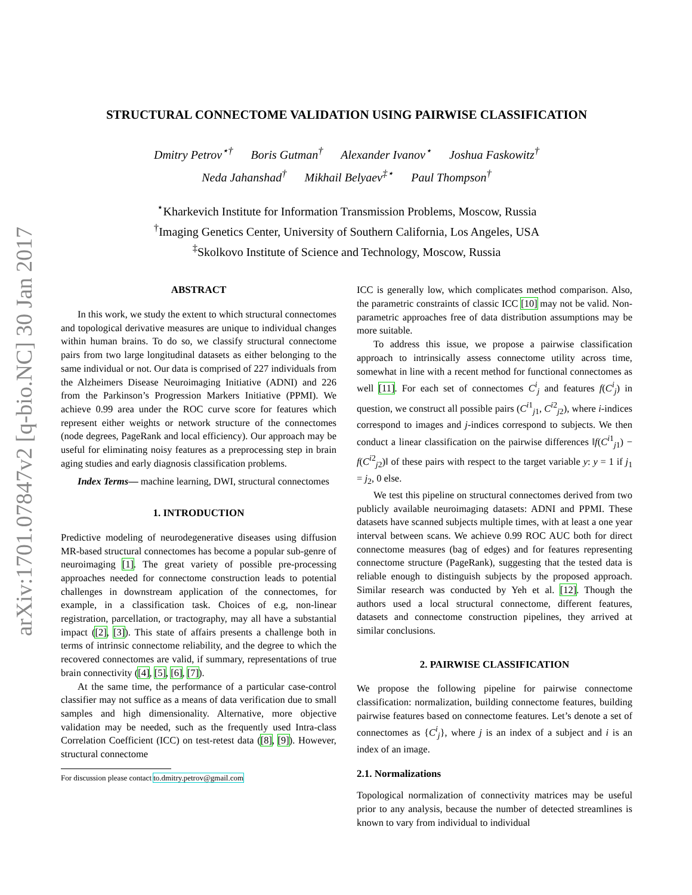arXiv:1701.07847v2 [q-bio.NC] 30 Jan 2017
STRUCTURAL CONNECTOME VALIDATION USING PAIRWISE CLASSIFICATION
Dmitry Petrov<sup>⋆†</sup> Boris Gutman<sup>†</sup> Alexander Ivanov<sup>⋆</sup> Joshua Faskowitz<sup>†</sup>
Neda Jahanshad<sup>†</sup> Mikhail Belyaev<sup>‡⋆</sup> Paul Thompson<sup>†</sup>
<sup>⋆</sup>Kharkevich Institute for Information Transmission Problems, Moscow, Russia
<sup>†</sup> Imaging Genetics Center, University of Southern California, Los Angeles, USA
<sup>‡</sup> Skolkovo Institute of Science and Technology, Moscow, Russia
ABSTRACT
In this work, we study the extent to which structural connectomes and topological derivative measures are unique to individual changes within human brains. To do so, we classify structural connectome pairs from two large longitudinal datasets as either belonging to the same individual or not. Our data is comprised of 227 individuals from the Alzheimers Disease Neuroimaging Initiative (ADNI) and 226 from the Parkinson’s Progression Markers Initiative (PPMI). We achieve 0.99 area under the ROC curve score for features which represent either weights or network structure of the connectomes (node degrees, PageRank and local efficiency). Our approach may be useful for eliminating noisy features as a preprocessing step in brain aging studies and early diagnosis classification problems.
Index Terms— machine learning, DWI, structural connectomes
1. INTRODUCTION
Predictive modeling of neurodegenerative diseases using diffusion MR-based structural connectomes has become a popular sub-genre of neuroimaging [1]. The great variety of possible pre-processing approaches needed for connectome construction leads to potential challenges in downstream application of the connectomes, for example, in a classification task. Choices of e.g, non-linear registration, parcellation, or tractography, may all have a substantial impact ([2], [3]). This state of affairs presents a challenge both in terms of intrinsic connectome reliability, and the degree to which the recovered connectomes are valid, if summary, representations of true brain connectivity ([4], [5], [6], [7]).
At the same time, the performance of a particular case-control classifier may not suffice as a means of data verification due to small samples and high dimensionality. Alternative, more objective validation may be needed, such as the frequently used Intra-class Correlation Coefficient (ICC) on test-retest data ([8], [9]). However, structural connectome
For discussion please contact to.dmitry.petrov@gmail.com
ICC is generally low, which complicates method comparison. Also, the parametric constraints of classic ICC [10] may not be valid. Non-parametric approaches free of data distribution assumptions may be more suitable.
To address this issue, we propose a pairwise classification approach to intrinsically assess connectome utility across time, somewhat in line with a recent method for functional connectomes as well [11]. For each set of connectomes C<sup>i</sup><sub>j</sub> and features f(C<sup>i</sup><sub>j</sub>) in question, we construct all possible pairs (C<sup>i1</sup><sub>j1</sub>, C<sup>i2</sup><sub>j2</sub>), where i-indices correspond to images and j-indices correspond to subjects. We then conduct a linear classification on the pairwise differences ‖f(C<sup>i1</sup><sub>j1</sub>) − f(C<sup>i2</sup><sub>j2</sub>)‖ of these pairs with respect to the target variable y: y = 1 if j<sub>1</sub> = j<sub>2</sub>, 0 else.
We test this pipeline on structural connectomes derived from two publicly available neuroimaging datasets: ADNI and PPMI. These datasets have scanned subjects multiple times, with at least a one year interval between scans. We achieve 0.99 ROC AUC both for direct connectome measures (bag of edges) and for features representing connectome structure (PageRank), suggesting that the tested data is reliable enough to distinguish subjects by the proposed approach. Similar research was conducted by Yeh et al. [12]. Though the authors used a local structural connectome, different features, datasets and connectome construction pipelines, they arrived at similar conclusions.
2. PAIRWISE CLASSIFICATION
We propose the following pipeline for pairwise connectome classification: normalization, building connectome features, building pairwise features based on connectome features. Let’s denote a set of connectomes as {C<sup>i</sup><sub>j</sub>}, where j is an index of a subject and i is an index of an image.
2.1. Normalizations
Topological normalization of connectivity matrices may be useful prior to any analysis, because the number of detected streamlines is known to vary from individual to individual